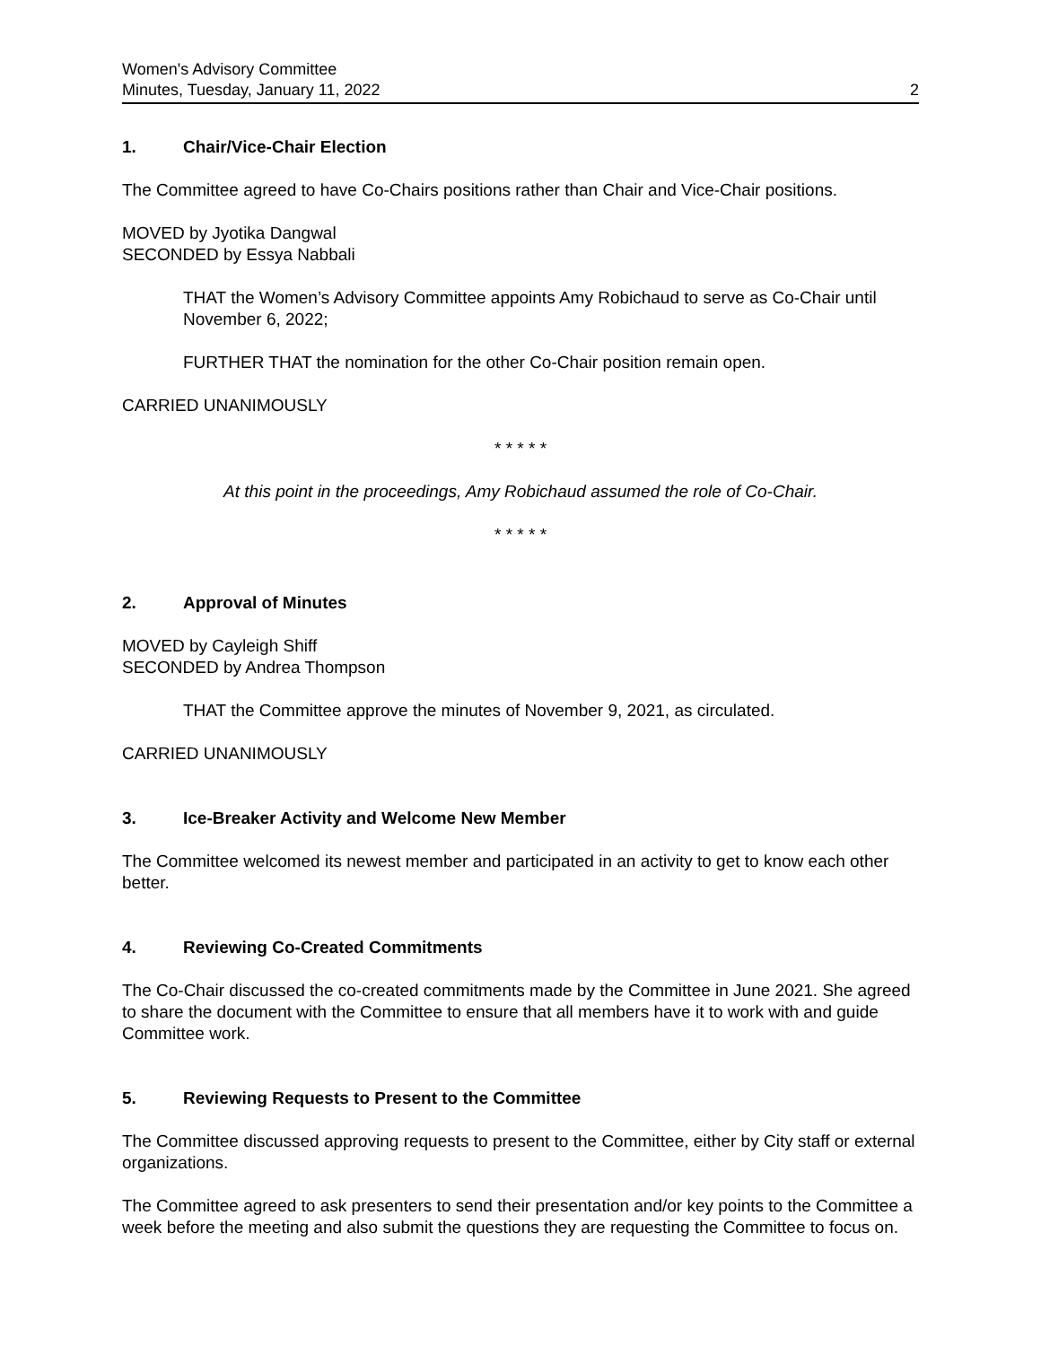Women's Advisory Committee
Minutes, Tuesday, January 11, 2022
2
1. Chair/Vice-Chair Election
The Committee agreed to have Co-Chairs positions rather than Chair and Vice-Chair positions.
MOVED by Jyotika Dangwal
SECONDED by Essya Nabbali
THAT the Women’s Advisory Committee appoints Amy Robichaud to serve as Co-Chair until November 6, 2022;
FURTHER THAT the nomination for the other Co-Chair position remain open.
CARRIED UNANIMOUSLY
* * * * *
At this point in the proceedings, Amy Robichaud assumed the role of Co-Chair.
* * * * *
2. Approval of Minutes
MOVED by Cayleigh Shiff
SECONDED by Andrea Thompson
THAT the Committee approve the minutes of November 9, 2021, as circulated.
CARRIED UNANIMOUSLY
3. Ice-Breaker Activity and Welcome New Member
The Committee welcomed its newest member and participated in an activity to get to know each other better.
4. Reviewing Co-Created Commitments
The Co-Chair discussed the co-created commitments made by the Committee in June 2021. She agreed to share the document with the Committee to ensure that all members have it to work with and guide Committee work.
5. Reviewing Requests to Present to the Committee
The Committee discussed approving requests to present to the Committee, either by City staff or external organizations.
The Committee agreed to ask presenters to send their presentation and/or key points to the Committee a week before the meeting and also submit the questions they are requesting the Committee to focus on.